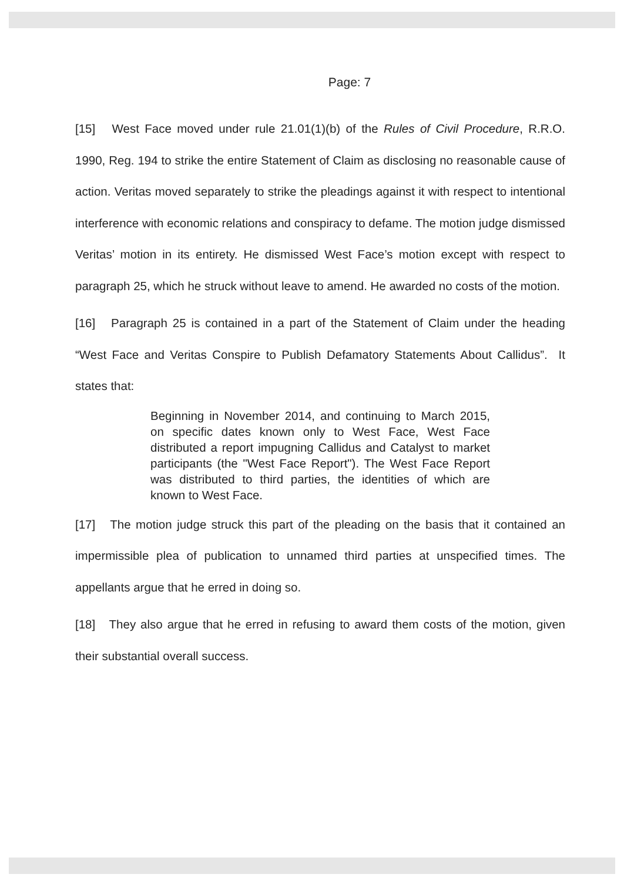Page: 7
[15] West Face moved under rule 21.01(1)(b) of the Rules of Civil Procedure, R.R.O. 1990, Reg. 194 to strike the entire Statement of Claim as disclosing no reasonable cause of action. Veritas moved separately to strike the pleadings against it with respect to intentional interference with economic relations and conspiracy to defame. The motion judge dismissed Veritas’ motion in its entirety. He dismissed West Face’s motion except with respect to paragraph 25, which he struck without leave to amend. He awarded no costs of the motion.
[16] Paragraph 25 is contained in a part of the Statement of Claim under the heading “West Face and Veritas Conspire to Publish Defamatory Statements About Callidus”. It states that:
Beginning in November 2014, and continuing to March 2015, on specific dates known only to West Face, West Face distributed a report impugning Callidus and Catalyst to market participants (the "West Face Report"). The West Face Report was distributed to third parties, the identities of which are known to West Face.
[17] The motion judge struck this part of the pleading on the basis that it contained an impermissible plea of publication to unnamed third parties at unspecified times. The appellants argue that he erred in doing so.
[18] They also argue that he erred in refusing to award them costs of the motion, given their substantial overall success.